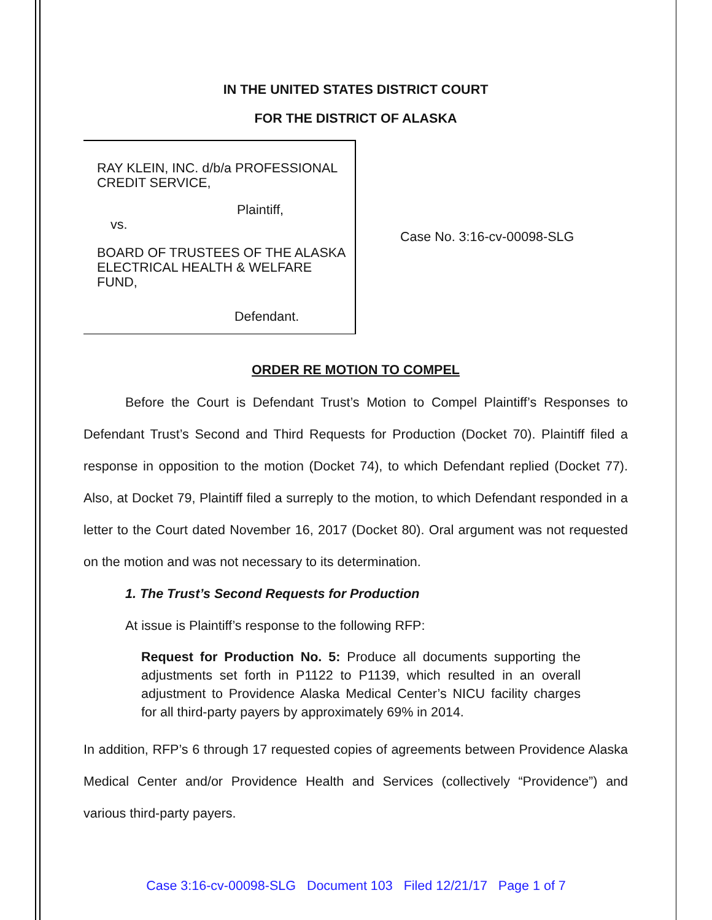IN THE UNITED STATES DISTRICT COURT
FOR THE DISTRICT OF ALASKA
RAY KLEIN, INC. d/b/a PROFESSIONAL CREDIT SERVICE,
Plaintiff,
vs.
BOARD OF TRUSTEES OF THE ALASKA ELECTRICAL HEALTH & WELFARE FUND,
Defendant.
Case No. 3:16-cv-00098-SLG
ORDER RE MOTION TO COMPEL
Before the Court is Defendant Trust’s Motion to Compel Plaintiff’s Responses to Defendant Trust’s Second and Third Requests for Production (Docket 70). Plaintiff filed a response in opposition to the motion (Docket 74), to which Defendant replied (Docket 77). Also, at Docket 79, Plaintiff filed a surreply to the motion, to which Defendant responded in a letter to the Court dated November 16, 2017 (Docket 80). Oral argument was not requested on the motion and was not necessary to its determination.
1. The Trust’s Second Requests for Production
At issue is Plaintiff’s response to the following RFP:
Request for Production No. 5: Produce all documents supporting the adjustments set forth in P1122 to P1139, which resulted in an overall adjustment to Providence Alaska Medical Center’s NICU facility charges for all third-party payers by approximately 69% in 2014.
In addition, RFP’s 6 through 17 requested copies of agreements between Providence Alaska Medical Center and/or Providence Health and Services (collectively “Providence”) and various third-party payers.
Case 3:16-cv-00098-SLG Document 103 Filed 12/21/17 Page 1 of 7